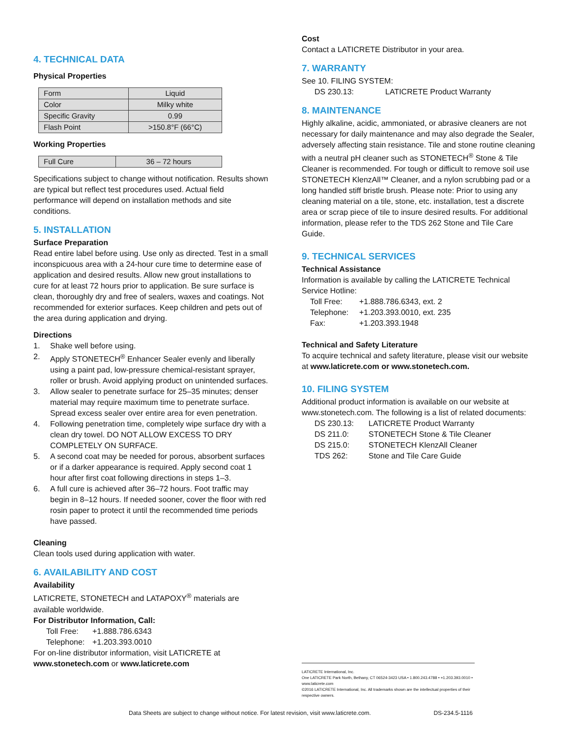4. TECHNICAL DATA
Physical Properties
| Form | Liquid |
| Color | Milky white |
| Specific Gravity | 0.99 |
| Flash Point | >150.8°F (66°C) |
Working Properties
| Full Cure | 36 – 72 hours |
Specifications subject to change without notification. Results shown are typical but reflect test procedures used. Actual field performance will depend on installation methods and site conditions.
5. INSTALLATION
Surface Preparation
Read entire label before using. Use only as directed. Test in a small inconspicuous area with a 24-hour cure time to determine ease of application and desired results. Allow new grout installations to cure for at least 72 hours prior to application. Be sure surface is clean, thoroughly dry and free of sealers, waxes and coatings. Not recommended for exterior surfaces. Keep children and pets out of the area during application and drying.
Directions
1. Shake well before using.
2. Apply STONETECH<sup>®</sup> Enhancer Sealer evenly and liberally using a paint pad, low-pressure chemical-resistant sprayer, roller or brush. Avoid applying product on unintended surfaces.
3. Allow sealer to penetrate surface for 25–35 minutes; denser material may require maximum time to penetrate surface. Spread excess sealer over entire area for even penetration.
4. Following penetration time, completely wipe surface dry with a clean dry towel. DO NOT ALLOW EXCESS TO DRY COMPLETELY ON SURFACE.
5. A second coat may be needed for porous, absorbent surfaces or if a darker appearance is required. Apply second coat 1 hour after first coat following directions in steps 1–3.
6. A full cure is achieved after 36–72 hours. Foot traffic may begin in 8–12 hours. If needed sooner, cover the floor with red rosin paper to protect it until the recommended time periods have passed.
Cleaning
Clean tools used during application with water.
6. AVAILABILITY AND COST
Availability
LATICRETE, STONETECH and LATAPOXY<sup>®</sup> materials are available worldwide.
For Distributor Information, Call:
Toll Free: +1.888.786.6343
Telephone: +1.203.393.0010
For on-line distributor information, visit LATICRETE at www.stonetech.com or www.laticrete.com
Cost
Contact a LATICRETE Distributor in your area.
7. WARRANTY
See 10. FILING SYSTEM:
DS 230.13: LATICRETE Product Warranty
8. MAINTENANCE
Highly alkaline, acidic, ammoniated, or abrasive cleaners are not necessary for daily maintenance and may also degrade the Sealer, adversely affecting stain resistance. Tile and stone routine cleaning with a neutral pH cleaner such as STONETECH<sup>®</sup> Stone & Tile Cleaner is recommended. For tough or difficult to remove soil use STONETECH KlenzAll™ Cleaner, and a nylon scrubbing pad or a long handled stiff bristle brush. Please note: Prior to using any cleaning material on a tile, stone, etc. installation, test a discrete area or scrap piece of tile to insure desired results. For additional information, please refer to the TDS 262 Stone and Tile Care Guide.
9. TECHNICAL SERVICES
Technical Assistance
Information is available by calling the LATICRETE Technical Service Hotline:
Toll Free: +1.888.786.6343, ext. 2
Telephone: +1.203.393.0010, ext. 235
Fax: +1.203.393.1948
Technical and Safety Literature
To acquire technical and safety literature, please visit our website at www.laticrete.com or www.stonetech.com.
10. FILING SYSTEM
Additional product information is available on our website at www.stonetech.com. The following is a list of related documents:
DS 230.13: LATICRETE Product Warranty
DS 211.0: STONETECH Stone & Tile Cleaner
DS 215.0: STONETECH KlenzAll Cleaner
TDS 262: Stone and Tile Care Guide
LATICRETE International, Inc.
One LATICRETE Park North, Bethany, CT 06524-3423 USA • 1.800.243.4788 • +1.203.393.0010 • www.laticrete.com
©2016 LATICRETE International, Inc. All trademarks shown are the intellectual properties of their respective owners.
Data Sheets are subject to change without notice. For latest revision, visit www.laticrete.com. DS-234.5-1116